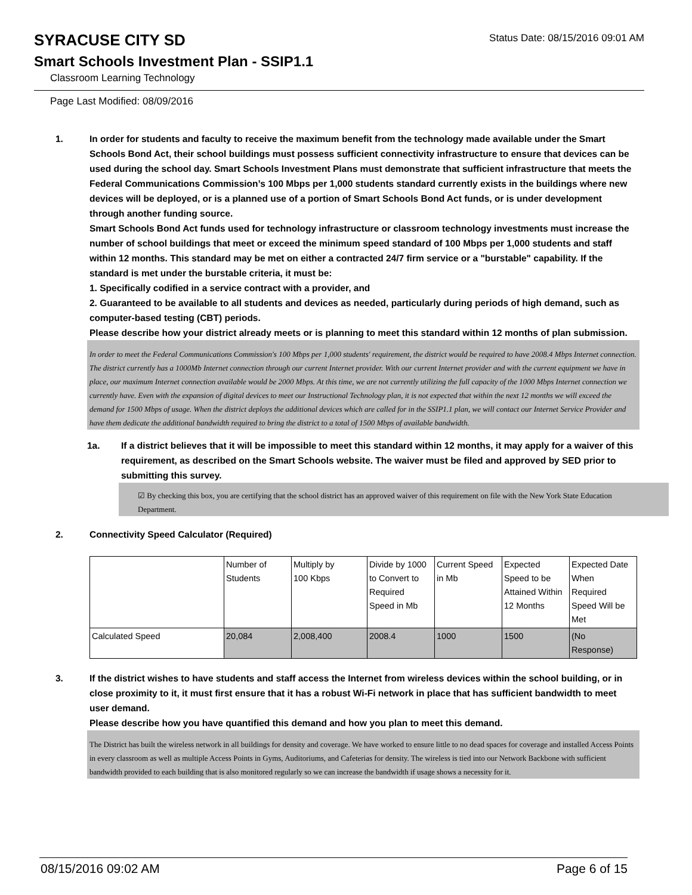SYRACUSE CITY SD
Status Date: 08/15/2016 09:01 AM
Smart Schools Investment Plan - SSIP1.1
Classroom Learning Technology
Page Last Modified: 08/09/2016
1. In order for students and faculty to receive the maximum benefit from the technology made available under the Smart Schools Bond Act, their school buildings must possess sufficient connectivity infrastructure to ensure that devices can be used during the school day. Smart Schools Investment Plans must demonstrate that sufficient infrastructure that meets the Federal Communications Commission’s 100 Mbps per 1,000 students standard currently exists in the buildings where new devices will be deployed, or is a planned use of a portion of Smart Schools Bond Act funds, or is under development through another funding source.
Smart Schools Bond Act funds used for technology infrastructure or classroom technology investments must increase the number of school buildings that meet or exceed the minimum speed standard of 100 Mbps per 1,000 students and staff within 12 months. This standard may be met on either a contracted 24/7 firm service or a "burstable" capability. If the standard is met under the burstable criteria, it must be:
1. Specifically codified in a service contract with a provider, and
2. Guaranteed to be available to all students and devices as needed, particularly during periods of high demand, such as computer-based testing (CBT) periods.
Please describe how your district already meets or is planning to meet this standard within 12 months of plan submission.
In order to meet the Federal Communications Commission's 100 Mbps per 1,000 students' requirement, the district would be required to have 2008.4 Mbps Internet connection. The district currently has a 1000Mb Internet connection through our current Internet provider. With our current Internet provider and with the current equipment we have in place, our maximum Internet connection available would be 2000 Mbps. At this time, we are not currently utilizing the full capacity of the 1000 Mbps Internet connection we currently have. Even with the expansion of digital devices to meet our Instructional Technology plan, it is not expected that within the next 12 months we will exceed the demand for 1500 Mbps of usage. When the district deploys the additional devices which are called for in the SSIP1.1 plan, we will contact our Internet Service Provider and have them dedicate the additional bandwidth required to bring the district to a total of 1500 Mbps of available bandwidth.
1a. If a district believes that it will be impossible to meet this standard within 12 months, it may apply for a waiver of this requirement, as described on the Smart Schools website. The waiver must be filed and approved by SED prior to submitting this survey.
☑ By checking this box, you are certifying that the school district has an approved waiver of this requirement on file with the New York State Education Department.
2. Connectivity Speed Calculator (Required)
| | Number of Students | Multiply by 100 Kbps | Divide by 1000 to Convert to Required Speed in Mb | Current Speed in Mb | Expected Speed to be Attained Within 12 Months | Expected Date When Required Speed Will be Met |
| Calculated Speed | 20,084 | 2,008,400 | 2008.4 | 1000 | 1500 | (No Response) |
3. If the district wishes to have students and staff access the Internet from wireless devices within the school building, or in close proximity to it, it must first ensure that it has a robust Wi-Fi network in place that has sufficient bandwidth to meet user demand.
Please describe how you have quantified this demand and how you plan to meet this demand.
The District has built the wireless network in all buildings for density and coverage. We have worked to ensure little to no dead spaces for coverage and installed Access Points in every classroom as well as multiple Access Points in Gyms, Auditoriums, and Cafeterias for density. The wireless is tied into our Network Backbone with sufficient bandwidth provided to each building that is also monitored regularly so we can increase the bandwidth if usage shows a necessity for it.
08/15/2016 09:02 AM Page 6 of 15